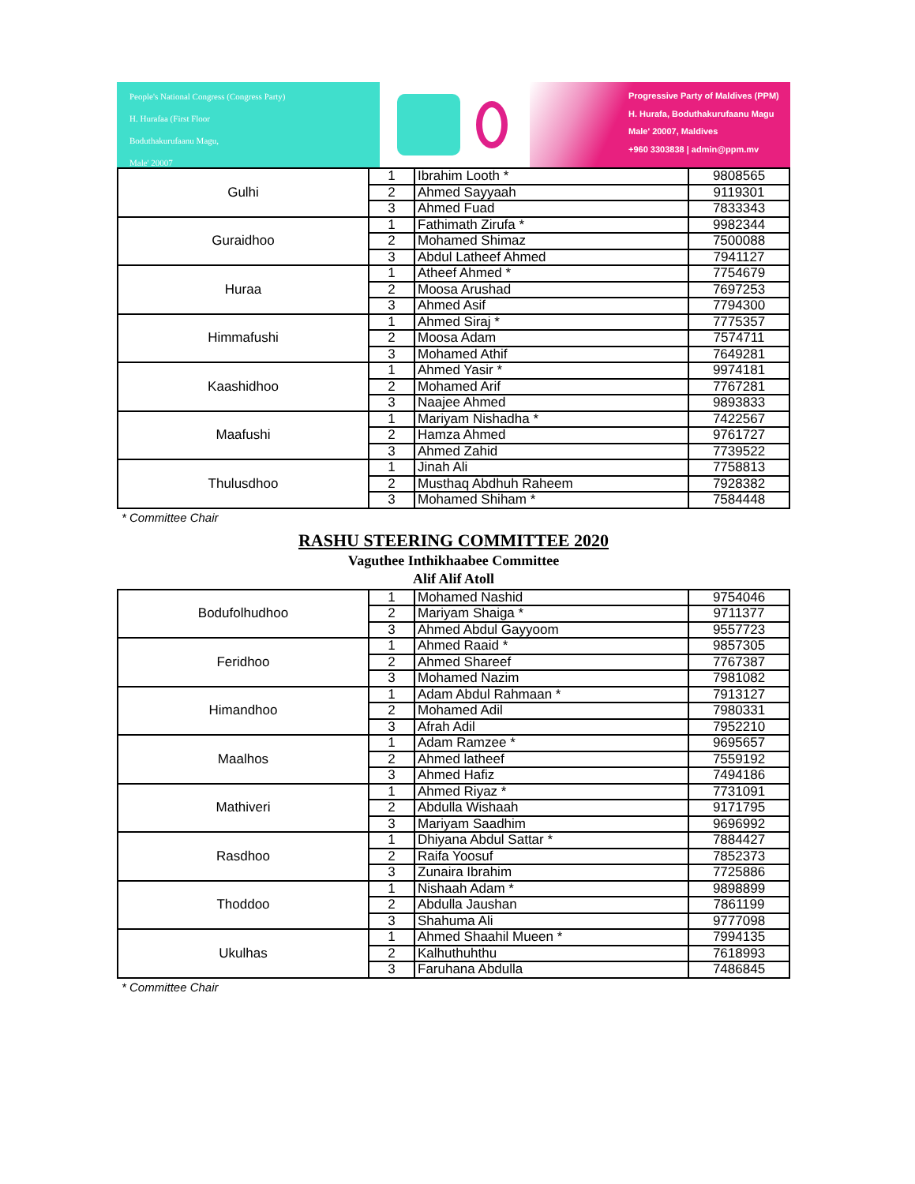People's National Congress (Congress Party)
H. Hurafaa (First Floor
Boduthakurufaanu Magu,
Male' 20007
Progressive Party of Maldives (PPM)
H. Hurafa, Boduthakurufaanu Magu
Male' 20007, Maldives
+960 3303838 | admin@ppm.mv
| Gulhi | 1 | Ibrahim Looth * | 9808565 |
| | 2 | Ahmed Sayyaah | 9119301 |
| | 3 | Ahmed Fuad | 7833343 |
| Guraidhoo | 1 | Fathimath Zirufa * | 9982344 |
| | 2 | Mohamed Shimaz | 7500088 |
| | 3 | Abdul Latheef Ahmed | 7941127 |
| Huraa | 1 | Atheef Ahmed * | 7754679 |
| | 2 | Moosa Arushad | 7697253 |
| | 3 | Ahmed Asif | 7794300 |
| Himmafushi | 1 | Ahmed Siraj * | 7775357 |
| | 2 | Moosa Adam | 7574711 |
| | 3 | Mohamed Athif | 7649281 |
| Kaashidhoo | 1 | Ahmed Yasir * | 9974181 |
| | 2 | Mohamed Arif | 7767281 |
| | 3 | Naajee Ahmed | 9893833 |
| Maafushi | 1 | Mariyam Nishadha * | 7422567 |
| | 2 | Hamza Ahmed | 9761727 |
| | 3 | Ahmed Zahid | 7739522 |
| Thulusdhoo | 1 | Jinah Ali | 7758813 |
| | 2 | Musthaq Abdhuh Raheem | 7928382 |
| | 3 | Mohamed Shiham * | 7584448 |
* Committee Chair
RASHU STEERING COMMITTEE 2020
Vaguthee Inthikhaabee Committee
Alif Alif Atoll
| Bodufolhudhoo | 1 | Mohamed Nashid | 9754046 |
| | 2 | Mariyam Shaiga * | 9711377 |
| | 3 | Ahmed Abdul Gayyoom | 9557723 |
| Feridhoo | 1 | Ahmed Raaid * | 9857305 |
| | 2 | Ahmed Shareef | 7767387 |
| | 3 | Mohamed Nazim | 7981082 |
| Himandhoo | 1 | Adam Abdul Rahmaan * | 7913127 |
| | 2 | Mohamed Adil | 7980331 |
| | 3 | Afrah Adil | 7952210 |
| Maalhos | 1 | Adam Ramzee * | 9695657 |
| | 2 | Ahmed latheef | 7559192 |
| | 3 | Ahmed Hafiz | 7494186 |
| Mathiveri | 1 | Ahmed Riyaz * | 7731091 |
| | 2 | Abdulla Wishaah | 9171795 |
| | 3 | Mariyam Saadhim | 9696992 |
| Rasdhoo | 1 | Dhiyana Abdul Sattar * | 7884427 |
| | 2 | Raifa Yoosuf | 7852373 |
| | 3 | Zunaira Ibrahim | 7725886 |
| Thoddoo | 1 | Nishaah Adam * | 9898899 |
| | 2 | Abdulla Jaushan | 7861199 |
| | 3 | Shahuma Ali | 9777098 |
| Ukulhas | 1 | Ahmed Shaahil Mueen * | 7994135 |
| | 2 | Kalhuthuhthu | 7618993 |
| | 3 | Faruhana Abdulla | 7486845 |
* Committee Chair